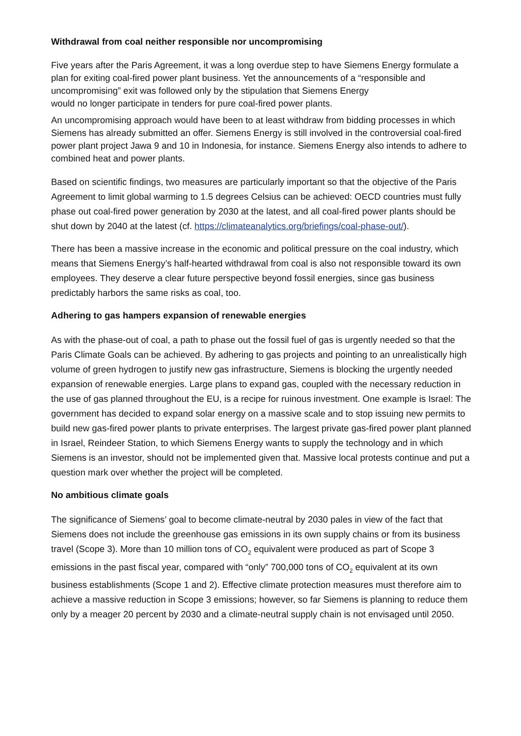Withdrawal from coal neither responsible nor uncompromising
Five years after the Paris Agreement, it was a long overdue step to have Siemens Energy formulate a plan for exiting coal-fired power plant business. Yet the announcements of a “responsible and uncompromising” exit was followed only by the stipulation that Siemens Energy
would no longer participate in tenders for pure coal-fired power plants.
An uncompromising approach would have been to at least withdraw from bidding processes in which Siemens has already submitted an offer. Siemens Energy is still involved in the controversial coal-fired power plant project Jawa 9 and 10 in Indonesia, for instance. Siemens Energy also intends to adhere to combined heat and power plants.
Based on scientific findings, two measures are particularly important so that the objective of the Paris Agreement to limit global warming to 1.5 degrees Celsius can be achieved: OECD countries must fully phase out coal-fired power generation by 2030 at the latest, and all coal-fired power plants should be shut down by 2040 at the latest (cf. https://climateanalytics.org/briefings/coal-phase-out/).
There has been a massive increase in the economic and political pressure on the coal industry, which means that Siemens Energy’s half-hearted withdrawal from coal is also not responsible toward its own employees. They deserve a clear future perspective beyond fossil energies, since gas business predictably harbors the same risks as coal, too.
Adhering to gas hampers expansion of renewable energies
As with the phase-out of coal, a path to phase out the fossil fuel of gas is urgently needed so that the Paris Climate Goals can be achieved. By adhering to gas projects and pointing to an unrealistically high volume of green hydrogen to justify new gas infrastructure, Siemens is blocking the urgently needed expansion of renewable energies. Large plans to expand gas, coupled with the necessary reduction in the use of gas planned throughout the EU, is a recipe for ruinous investment. One example is Israel: The government has decided to expand solar energy on a massive scale and to stop issuing new permits to build new gas-fired power plants to private enterprises. The largest private gas-fired power plant planned in Israel, Reindeer Station, to which Siemens Energy wants to supply the technology and in which Siemens is an investor, should not be implemented given that. Massive local protests continue and put a question mark over whether the project will be completed.
No ambitious climate goals
The significance of Siemens’ goal to become climate-neutral by 2030 pales in view of the fact that Siemens does not include the greenhouse gas emissions in its own supply chains or from its business travel (Scope 3). More than 10 million tons of CO<sub>2</sub> equivalent were produced as part of Scope 3 emissions in the past fiscal year, compared with “only” 700,000 tons of CO<sub>2</sub> equivalent at its own business establishments (Scope 1 and 2). Effective climate protection measures must therefore aim to achieve a massive reduction in Scope 3 emissions; however, so far Siemens is planning to reduce them only by a meager 20 percent by 2030 and a climate-neutral supply chain is not envisaged until 2050.